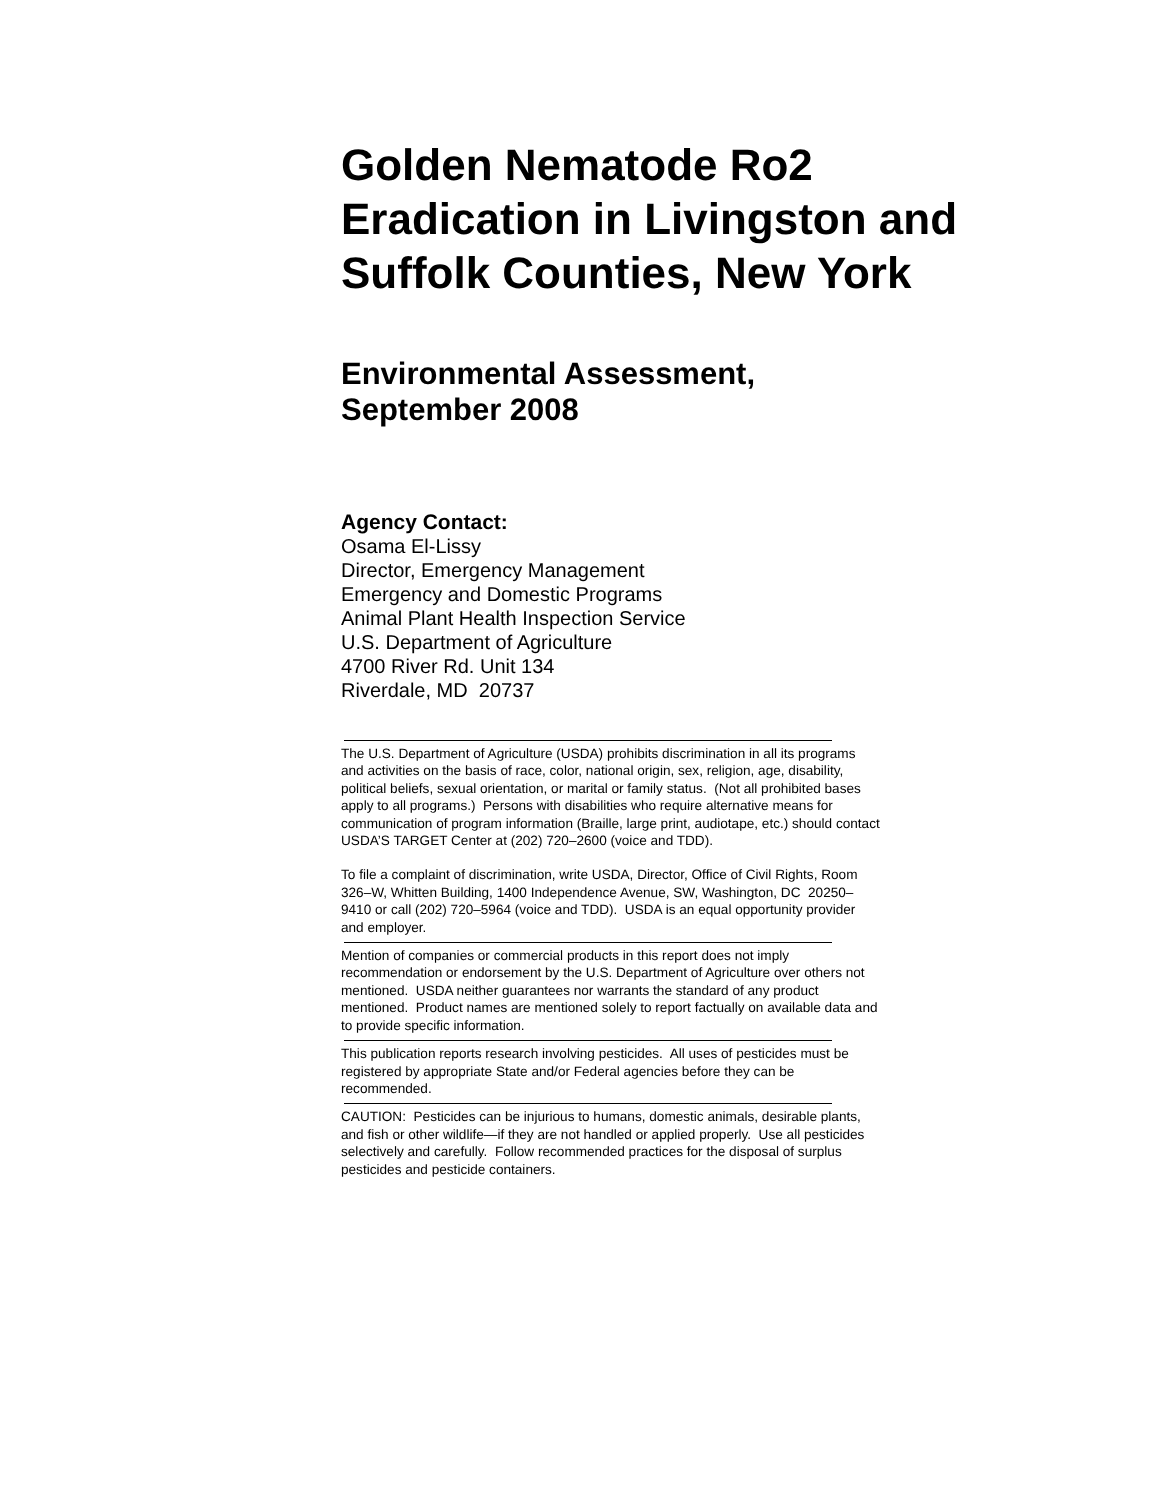Golden Nematode Ro2 Eradication in Livingston and Suffolk Counties, New York
Environmental Assessment,
September 2008
Agency Contact:
Osama El-Lissy
Director, Emergency Management
Emergency and Domestic Programs
Animal Plant Health Inspection Service
U.S. Department of Agriculture
4700 River Rd. Unit 134
Riverdale, MD 20737
The U.S. Department of Agriculture (USDA) prohibits discrimination in all its programs and activities on the basis of race, color, national origin, sex, religion, age, disability, political beliefs, sexual orientation, or marital or family status. (Not all prohibited bases apply to all programs.) Persons with disabilities who require alternative means for communication of program information (Braille, large print, audiotape, etc.) should contact USDA’S TARGET Center at (202) 720–2600 (voice and TDD).
To file a complaint of discrimination, write USDA, Director, Office of Civil Rights, Room 326–W, Whitten Building, 1400 Independence Avenue, SW, Washington, DC 20250–9410 or call (202) 720–5964 (voice and TDD). USDA is an equal opportunity provider and employer.
Mention of companies or commercial products in this report does not imply recommendation or endorsement by the U.S. Department of Agriculture over others not mentioned. USDA neither guarantees nor warrants the standard of any product mentioned. Product names are mentioned solely to report factually on available data and to provide specific information.
This publication reports research involving pesticides. All uses of pesticides must be registered by appropriate State and/or Federal agencies before they can be recommended.
CAUTION: Pesticides can be injurious to humans, domestic animals, desirable plants, and fish or other wildlife—if they are not handled or applied properly. Use all pesticides selectively and carefully. Follow recommended practices for the disposal of surplus pesticides and pesticide containers.